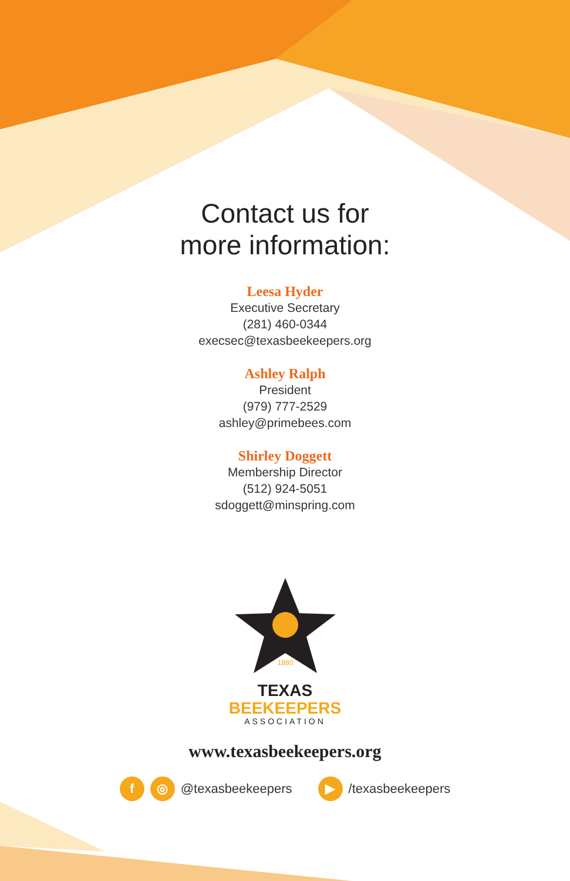Contact us for
more information:
Leesa Hyder
Executive Secretary
(281) 460-0344
execsec@texasbeekeepers.org
Ashley Ralph
President
(979) 777-2529
ashley@primebees.com
Shirley Doggett
Membership Director
(512) 924-5051
sdoggett@minspring.com
1880
TEXAS
BEEKEEPERS
ASSOCIATION
www.texasbeekeepers.org
f ◎ @texasbeekeepers ▶ /texasbeekeepers